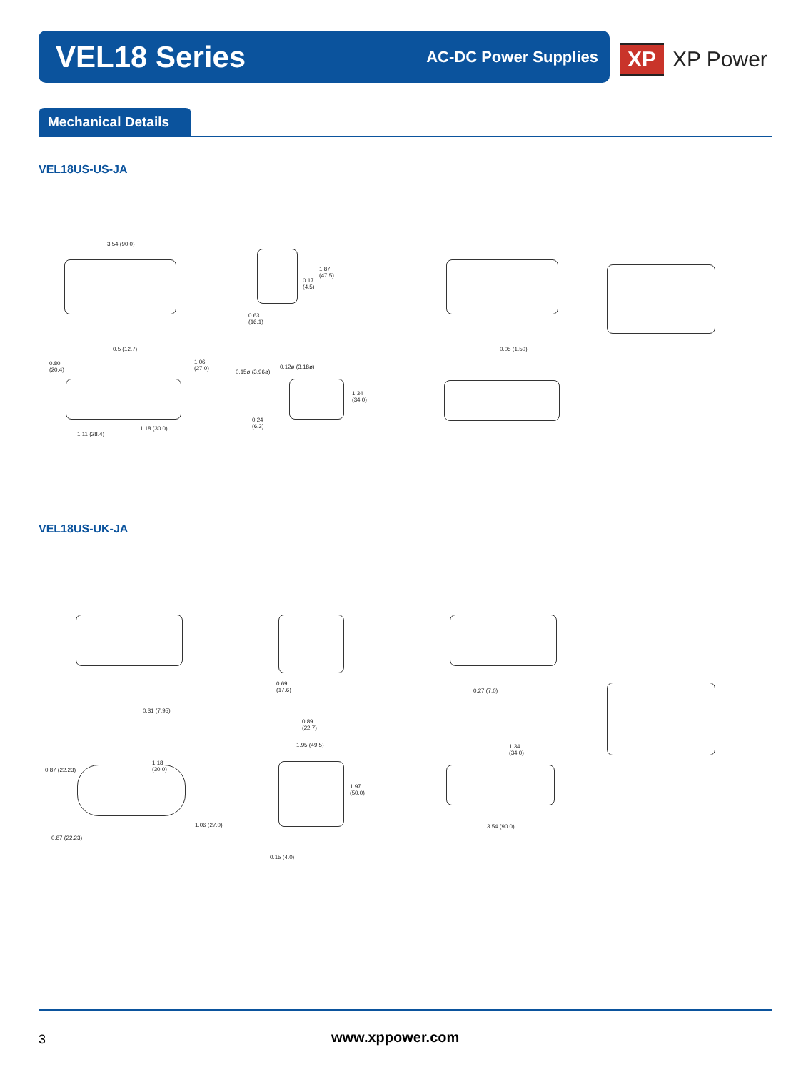VEL18 Series
AC-DC Power Supplies
XP
XP Power
Mechanical Details
VEL18US-US-JA
3.54 (90.0)
1.87
(47.5)
0.17
(4.5)
0.63
(16.1)
0.5 (12.7) 0.05 (1.50)
0.80
(20.4)
1.06
(27.0)
0.15ø (3.96ø)
0.12ø (3.18ø)
1.34
(34.0)
0.24
(6.3)
1.18 (30.0)
1.11 (28.4)
VEL18US-UK-JA
0.31 (7.95)
0.69
(17.6)
0.27 (7.0)
0.89
(22.7)
1.95 (49.5)
1.34
(34.0)
0.87 (22.23)
1.18
(30.0)
1.97
(50.0)
1.06 (27.0) 3.54 (90.0)
0.87 (22.23)
0.15 (4.0)
3 www.xppower.com